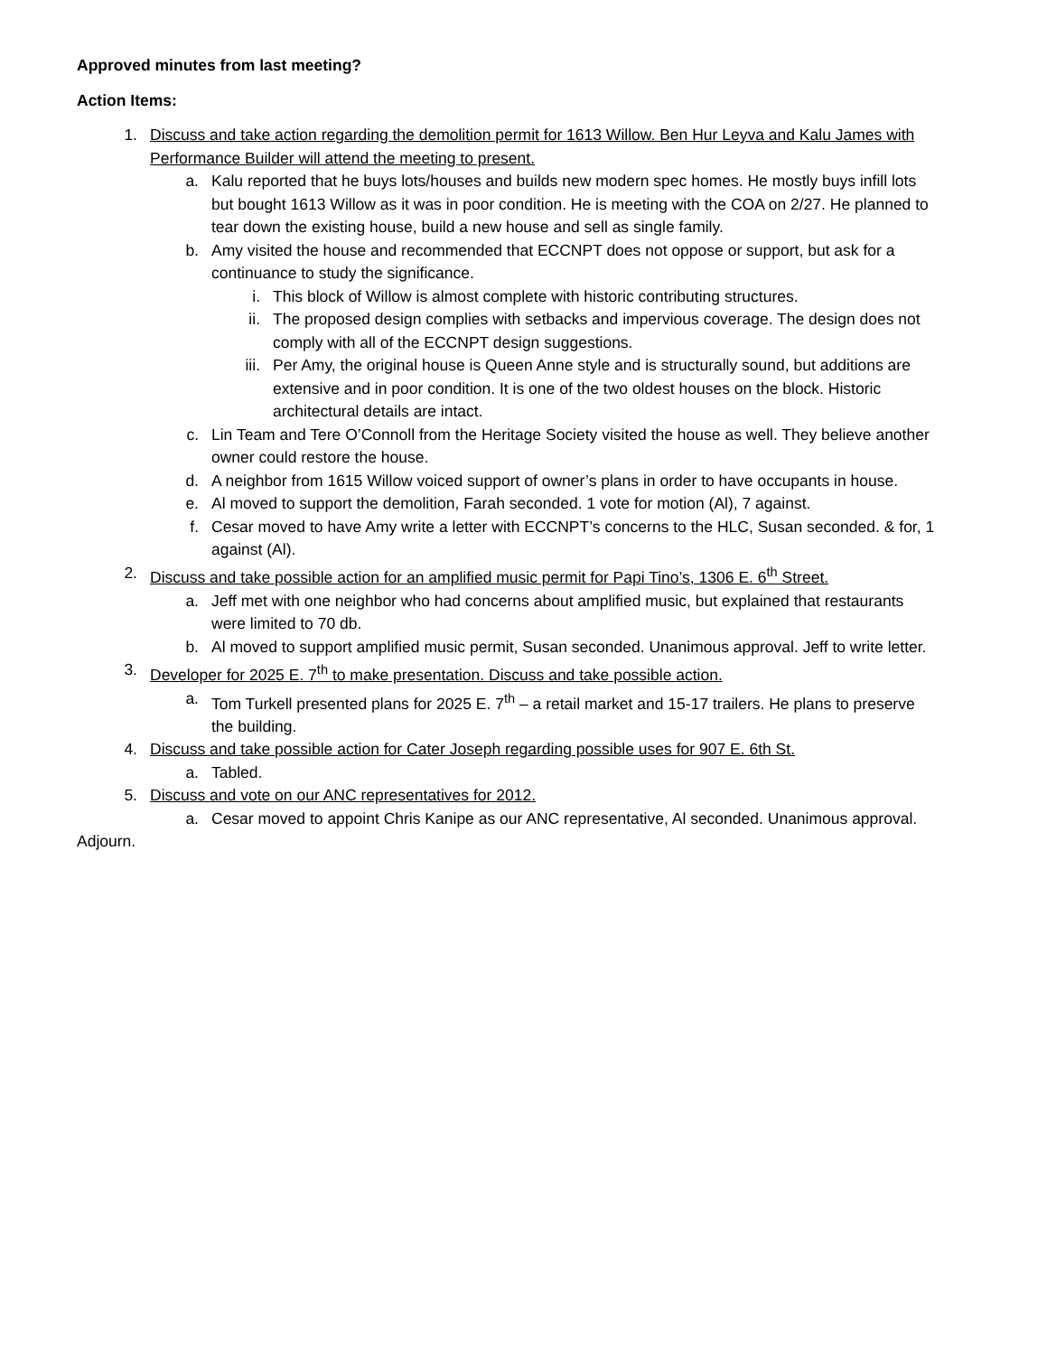Approved minutes from last meeting?
Action Items:
1. Discuss and take action regarding the demolition permit for 1613 Willow. Ben Hur Leyva and Kalu James with Performance Builder will attend the meeting to present.
a. Kalu reported that he buys lots/houses and builds new modern spec homes. He mostly buys infill lots but bought 1613 Willow as it was in poor condition. He is meeting with the COA on 2/27. He planned to tear down the existing house, build a new house and sell as single family.
b. Amy visited the house and recommended that ECCNPT does not oppose or support, but ask for a continuance to study the significance.
i. This block of Willow is almost complete with historic contributing structures.
ii. The proposed design complies with setbacks and impervious coverage. The design does not comply with all of the ECCNPT design suggestions.
iii. Per Amy, the original house is Queen Anne style and is structurally sound, but additions are extensive and in poor condition. It is one of the two oldest houses on the block. Historic architectural details are intact.
c. Lin Team and Tere O’Connoll from the Heritage Society visited the house as well. They believe another owner could restore the house.
d. A neighbor from 1615 Willow voiced support of owner’s plans in order to have occupants in house.
e. Al moved to support the demolition, Farah seconded. 1 vote for motion (Al), 7 against.
f. Cesar moved to have Amy write a letter with ECCNPT’s concerns to the HLC, Susan seconded. & for, 1 against (Al).
2. Discuss and take possible action for an amplified music permit for Papi Tino’s, 1306 E. 6<sup>th</sup> Street.
a. Jeff met with one neighbor who had concerns about amplified music, but explained that restaurants were limited to 70 db.
b. Al moved to support amplified music permit, Susan seconded. Unanimous approval. Jeff to write letter.
3. Developer for 2025 E. 7<sup>th</sup> to make presentation. Discuss and take possible action.
a. Tom Turkell presented plans for 2025 E. 7<sup>th</sup> – a retail market and 15-17 trailers. He plans to preserve the building.
4. Discuss and take possible action for Cater Joseph regarding possible uses for 907 E. 6th St.
a. Tabled.
5. Discuss and vote on our ANC representatives for 2012.
a. Cesar moved to appoint Chris Kanipe as our ANC representative, Al seconded. Unanimous approval.
Adjourn.